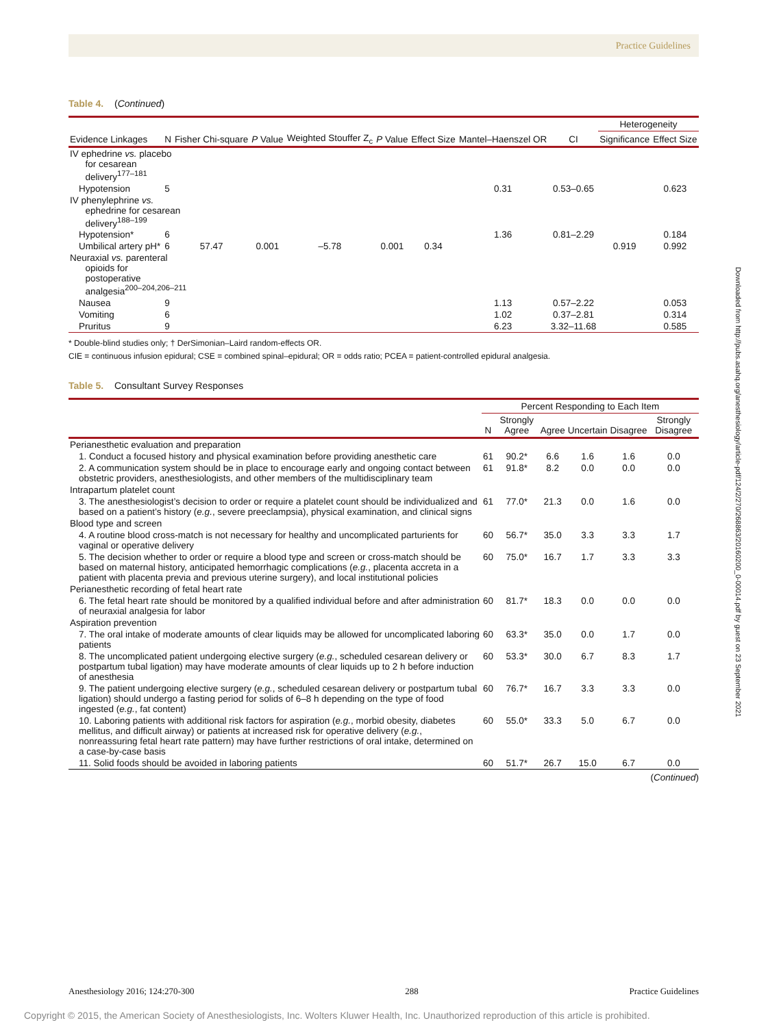Practice Guidelines
Table 4. (Continued)
| | | | | | | | | | Heterogeneity | |
| --- | --- | --- | --- | --- | --- | --- | --- | --- | --- | --- |
| Evidence Linkages | N | Fisher Chi-square | P Value | Weighted Stouffer Z<sub>c</sub> | P Value | Effect Size | Mantel–Haenszel OR | CI | Significance | Effect Size |
| IV ephedrine vs. placebo for cesarean delivery<sup>177–181</sup> | | | | | | | | | | |
| Hypotension | 5 | | | | | | 0.31 | 0.53–0.65 | | 0.623 |
| IV phenylephrine vs. ephedrine for cesarean delivery<sup>188–199</sup> | | | | | | | | | | |
| Hypotension* | 6 | | | | | | 1.36 | 0.81–2.29 | | 0.184 |
| Umbilical artery pH* | 6 | 57.47 | 0.001 | –5.78 | 0.001 | 0.34 | | | 0.919 | 0.992 |
| Neuraxial vs. parenteral opioids for postoperative analgesia<sup>200–204,206–211</sup> | | | | | | | | | | |
| Nausea | 9 | | | | | | 1.13 | 0.57–2.22 | | 0.053 |
| Vomiting | 6 | | | | | | 1.02 | 0.37–2.81 | | 0.314 |
| Pruritus | 9 | | | | | | 6.23 | 3.32–11.68 | | 0.585 |
* Double-blind studies only; † DerSimonian–Laird random-effects OR.
CIE = continuous infusion epidural; CSE = combined spinal–epidural; OR = odds ratio; PCEA = patient-controlled epidural analgesia.
Table 5. Consultant Survey Responses
| | Percent Responding to Each Item | | | | | |
| --- | --- | --- | --- | --- | --- | --- |
| | N | Strongly Agree | Agree | Uncertain | Disagree | Strongly Disagree |
| Perianesthetic evaluation and preparation | | | | | | |
| 1. Conduct a focused history and physical examination before providing anesthetic care | 61 | 90.2* | 6.6 | 1.6 | 1.6 | 0.0 |
| 2. A communication system should be in place to encourage early and ongoing contact between obstetric providers, anesthesiologists, and other members of the multidisciplinary team | 61 | 91.8* | 8.2 | 0.0 | 0.0 | 0.0 |
| Intrapartum platelet count | | | | | | |
| 3. The anesthesiologist’s decision to order or require a platelet count should be individualized and based on a patient’s history ( e.g. , severe preeclampsia), physical examination, and clinical signs | 61 | 77.0* | 21.3 | 0.0 | 1.6 | 0.0 |
| Blood type and screen | | | | | | |
| 4. A routine blood cross-match is not necessary for healthy and uncomplicated parturients for vaginal or operative delivery | 60 | 56.7* | 35.0 | 3.3 | 3.3 | 1.7 |
| 5. The decision whether to order or require a blood type and screen or cross-match should be based on maternal history, anticipated hemorrhagic complications ( e.g. , placenta accreta in a patient with placenta previa and previous uterine surgery), and local institutional policies | 60 | 75.0* | 16.7 | 1.7 | 3.3 | 3.3 |
| Perianesthetic recording of fetal heart rate | | | | | | |
| 6. The fetal heart rate should be monitored by a qualified individual before and after administration of neuraxial analgesia for labor | 60 | 81.7* | 18.3 | 0.0 | 0.0 | 0.0 |
| Aspiration prevention | | | | | | |
| 7. The oral intake of moderate amounts of clear liquids may be allowed for uncomplicated laboring patients | 60 | 63.3* | 35.0 | 0.0 | 1.7 | 0.0 |
| 8. The uncomplicated patient undergoing elective surgery ( e.g. , scheduled cesarean delivery or postpartum tubal ligation) may have moderate amounts of clear liquids up to 2 h before induction of anesthesia | 60 | 53.3* | 30.0 | 6.7 | 8.3 | 1.7 |
| 9. The patient undergoing elective surgery ( e.g. , scheduled cesarean delivery or postpartum tubal ligation) should undergo a fasting period for solids of 6–8 h depending on the type of food ingested ( e.g. , fat content) | 60 | 76.7* | 16.7 | 3.3 | 3.3 | 0.0 |
| 10. Laboring patients with additional risk factors for aspiration ( e.g. , morbid obesity, diabetes mellitus, and difficult airway) or patients at increased risk for operative delivery ( e.g. , nonreassuring fetal heart rate pattern) may have further restrictions of oral intake, determined on a case-by-case basis | 60 | 55.0* | 33.3 | 5.0 | 6.7 | 0.0 |
| 11. Solid foods should be avoided in laboring patients | 60 | 51.7* | 26.7 | 15.0 | 6.7 | 0.0 |
(Continued)
Downloaded from http://pubs.asahq.org/anesthesiology/article-pdf/124/2/270/268863/20160200_0-00014.pdf by guest on 23 September 2021
Anesthesiology 2016; 124:270-300 288 Practice Guidelines
Copyright © 2015, the American Society of Anesthesiologists, Inc. Wolters Kluwer Health, Inc. Unauthorized reproduction of this article is prohibited.